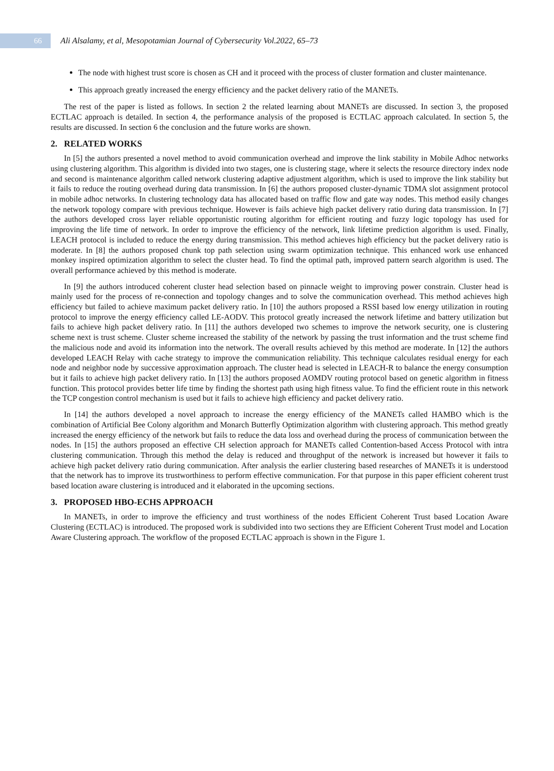66
Ali Alsalamy, et al, Mesopotamian Journal of Cybersecurity Vol.2022, 65–73
The node with highest trust score is chosen as CH and it proceed with the process of cluster formation and cluster maintenance.
This approach greatly increased the energy efficiency and the packet delivery ratio of the MANETs.
The rest of the paper is listed as follows. In section 2 the related learning about MANETs are discussed. In section 3, the proposed ECTLAC approach is detailed. In section 4, the performance analysis of the proposed is ECTLAC approach calculated. In section 5, the results are discussed. In section 6 the conclusion and the future works are shown.
2. RELATED WORKS
In [5] the authors presented a novel method to avoid communication overhead and improve the link stability in Mobile Adhoc networks using clustering algorithm. This algorithm is divided into two stages, one is clustering stage, where it selects the resource directory index node and second is maintenance algorithm called network clustering adaptive adjustment algorithm, which is used to improve the link stability but it fails to reduce the routing overhead during data transmission. In [6] the authors proposed cluster-dynamic TDMA slot assignment protocol in mobile adhoc networks. In clustering technology data has allocated based on traffic flow and gate way nodes. This method easily changes the network topology compare with previous technique. However is fails achieve high packet delivery ratio during data transmission. In [7] the authors developed cross layer reliable opportunistic routing algorithm for efficient routing and fuzzy logic topology has used for improving the life time of network. In order to improve the efficiency of the network, link lifetime prediction algorithm is used. Finally, LEACH protocol is included to reduce the energy during transmission. This method achieves high efficiency but the packet delivery ratio is moderate. In [8] the authors proposed chunk top path selection using swarm optimization technique. This enhanced work use enhanced monkey inspired optimization algorithm to select the cluster head. To find the optimal path, improved pattern search algorithm is used. The overall performance achieved by this method is moderate.
In [9] the authors introduced coherent cluster head selection based on pinnacle weight to improving power constrain. Cluster head is mainly used for the process of re-connection and topology changes and to solve the communication overhead. This method achieves high efficiency but failed to achieve maximum packet delivery ratio. In [10] the authors proposed a RSSI based low energy utilization in routing protocol to improve the energy efficiency called LE-AODV. This protocol greatly increased the network lifetime and battery utilization but fails to achieve high packet delivery ratio. In [11] the authors developed two schemes to improve the network security, one is clustering scheme next is trust scheme. Cluster scheme increased the stability of the network by passing the trust information and the trust scheme find the malicious node and avoid its information into the network. The overall results achieved by this method are moderate. In [12] the authors developed LEACH Relay with cache strategy to improve the communication reliability. This technique calculates residual energy for each node and neighbor node by successive approximation approach. The cluster head is selected in LEACH-R to balance the energy consumption but it fails to achieve high packet delivery ratio. In [13] the authors proposed AOMDV routing protocol based on genetic algorithm in fitness function. This protocol provides better life time by finding the shortest path using high fitness value. To find the efficient route in this network the TCP congestion control mechanism is used but it fails to achieve high efficiency and packet delivery ratio.
In [14] the authors developed a novel approach to increase the energy efficiency of the MANETs called HAMBO which is the combination of Artificial Bee Colony algorithm and Monarch Butterfly Optimization algorithm with clustering approach. This method greatly increased the energy efficiency of the network but fails to reduce the data loss and overhead during the process of communication between the nodes. In [15] the authors proposed an effective CH selection approach for MANETs called Contention-based Access Protocol with intra clustering communication. Through this method the delay is reduced and throughput of the network is increased but however it fails to achieve high packet delivery ratio during communication. After analysis the earlier clustering based researches of MANETs it is understood that the network has to improve its trustworthiness to perform effective communication. For that purpose in this paper efficient coherent trust based location aware clustering is introduced and it elaborated in the upcoming sections.
3. PROPOSED HBO-ECHS APPROACH
In MANETs, in order to improve the efficiency and trust worthiness of the nodes Efficient Coherent Trust based Location Aware Clustering (ECTLAC) is introduced. The proposed work is subdivided into two sections they are Efficient Coherent Trust model and Location Aware Clustering approach. The workflow of the proposed ECTLAC approach is shown in the Figure 1.